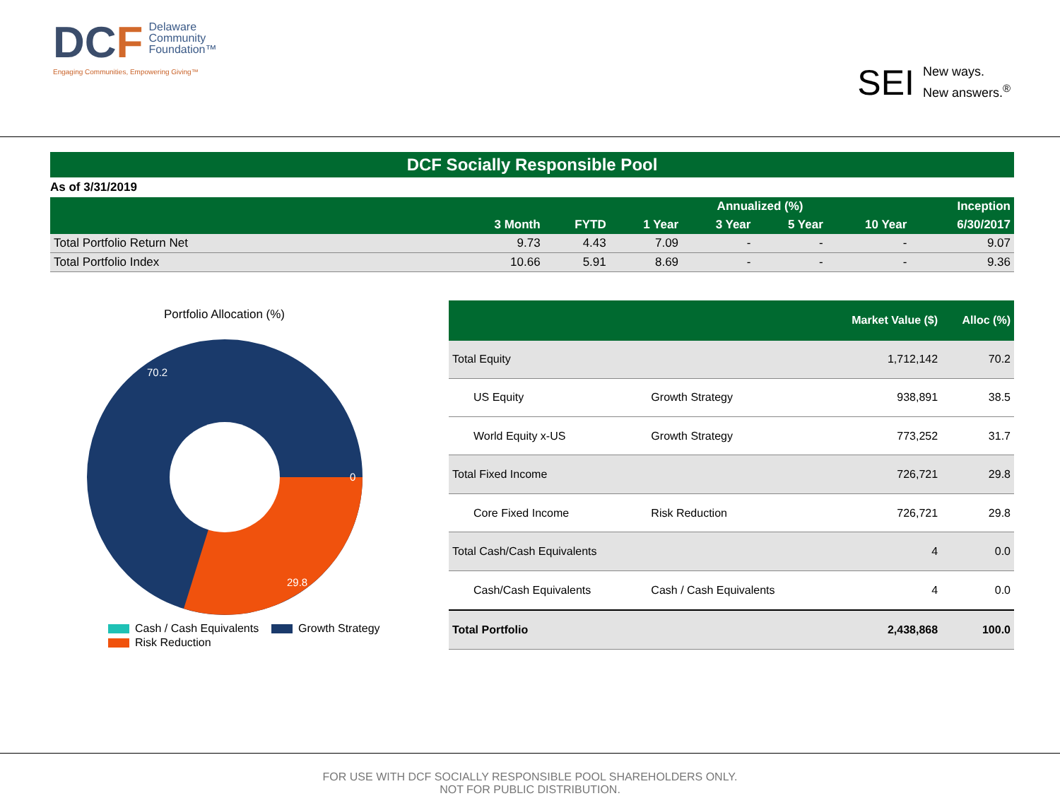DCF
Delaware
Community
Foundation™
Engaging Communities, Empowering Giving™
SEI
New ways.
New answers.<sup>®</sup>
DCF Socially Responsible Pool
As of 3/31/2019
| | | | Annualized (%) | | | | Inception |
| --- | --- | --- | --- | --- | --- | --- | --- |
| | 3 Month | FYTD | 1 Year | 3 Year | 5 Year | 10 Year | 6/30/2017 |
| Total Portfolio Return Net | 9.73 | 4.43 | 7.09 | - | - | - | 9.07 |
| Total Portfolio Index | 10.66 | 5.91 | 8.69 | - | - | - | 9.36 |
Portfolio Allocation (%)
70.2
0
29.8
Cash / Cash Equivalents Growth Strategy
Risk Reduction
| | | Market Value ($) | Alloc (%) |
| --- | --- | --- | --- |
| Total Equity | | 1,712,142 | 70.2 |
| US Equity | Growth Strategy | 938,891 | 38.5 |
| World Equity x-US | Growth Strategy | 773,252 | 31.7 |
| Total Fixed Income | | 726,721 | 29.8 |
| Core Fixed Income | Risk Reduction | 726,721 | 29.8 |
| Total Cash/Cash Equivalents | | 4 | 0.0 |
| Cash/Cash Equivalents | Cash / Cash Equivalents | 4 | 0.0 |
| Total Portfolio | | 2,438,868 | 100.0 |
FOR USE WITH DCF SOCIALLY RESPONSIBLE POOL SHAREHOLDERS ONLY.
NOT FOR PUBLIC DISTRIBUTION.